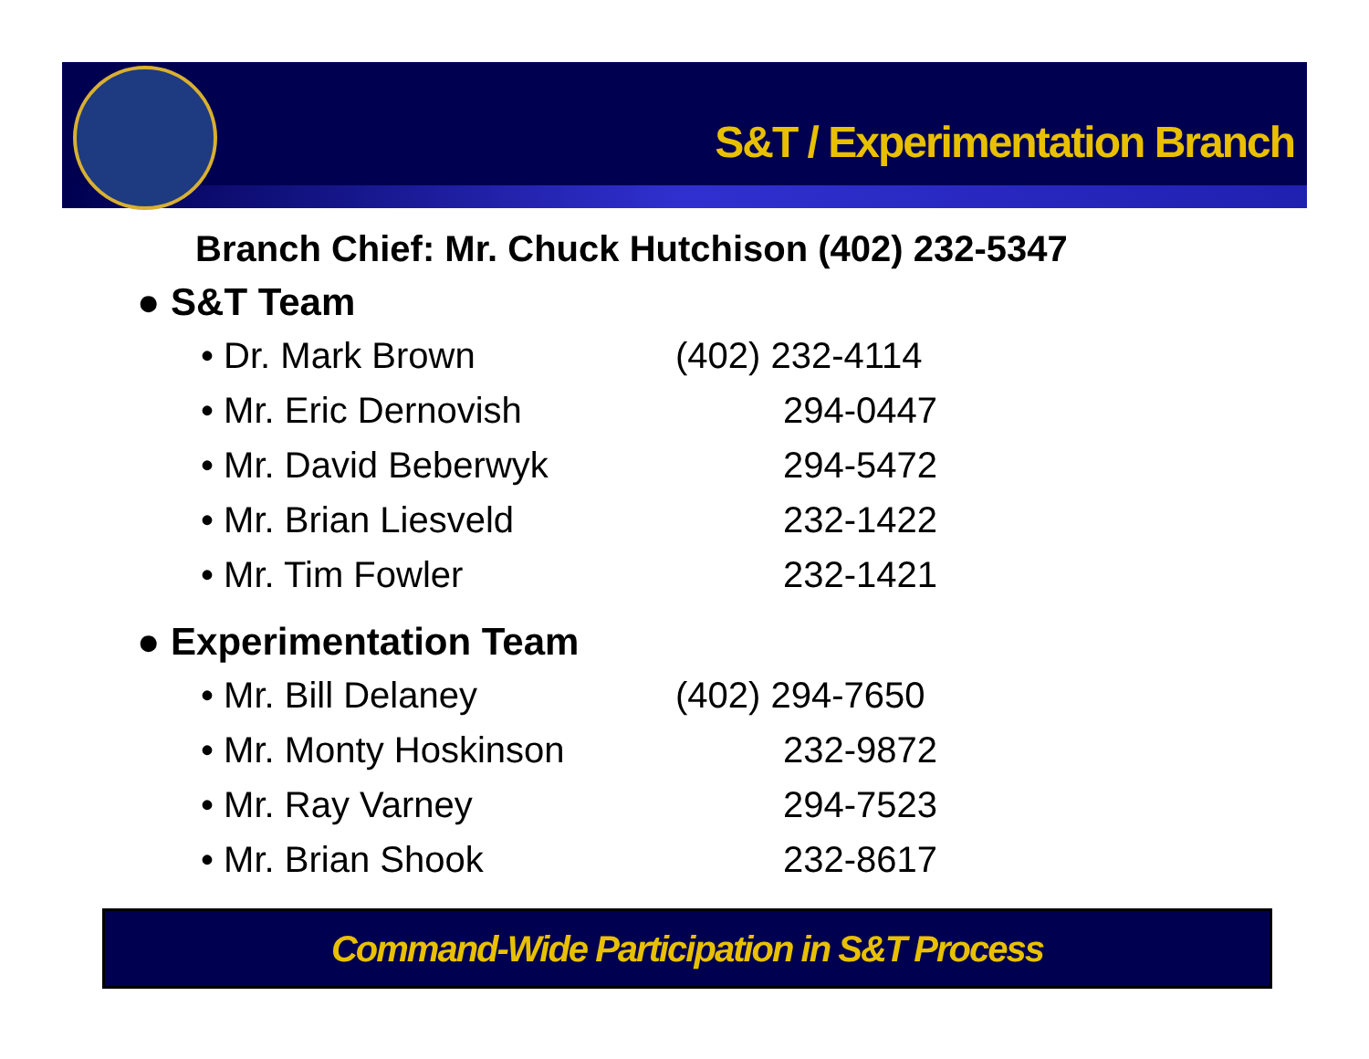S&T / Experimentation Branch
Branch Chief: Mr. Chuck Hutchison (402) 232-5347
● S&T Team
| • Dr. Mark Brown | (402) 232-4114 |
| • Mr. Eric Dernovish | 294-0447 |
| • Mr. David Beberwyk | 294-5472 |
| • Mr. Brian Liesveld | 232-1422 |
| • Mr. Tim Fowler | 232-1421 |
● Experimentation Team
| • Mr. Bill Delaney | (402) 294-7650 |
| • Mr. Monty Hoskinson | 232-9872 |
| • Mr. Ray Varney | 294-7523 |
| • Mr. Brian Shook | 232-8617 |
Command-Wide Participation in S&T Process